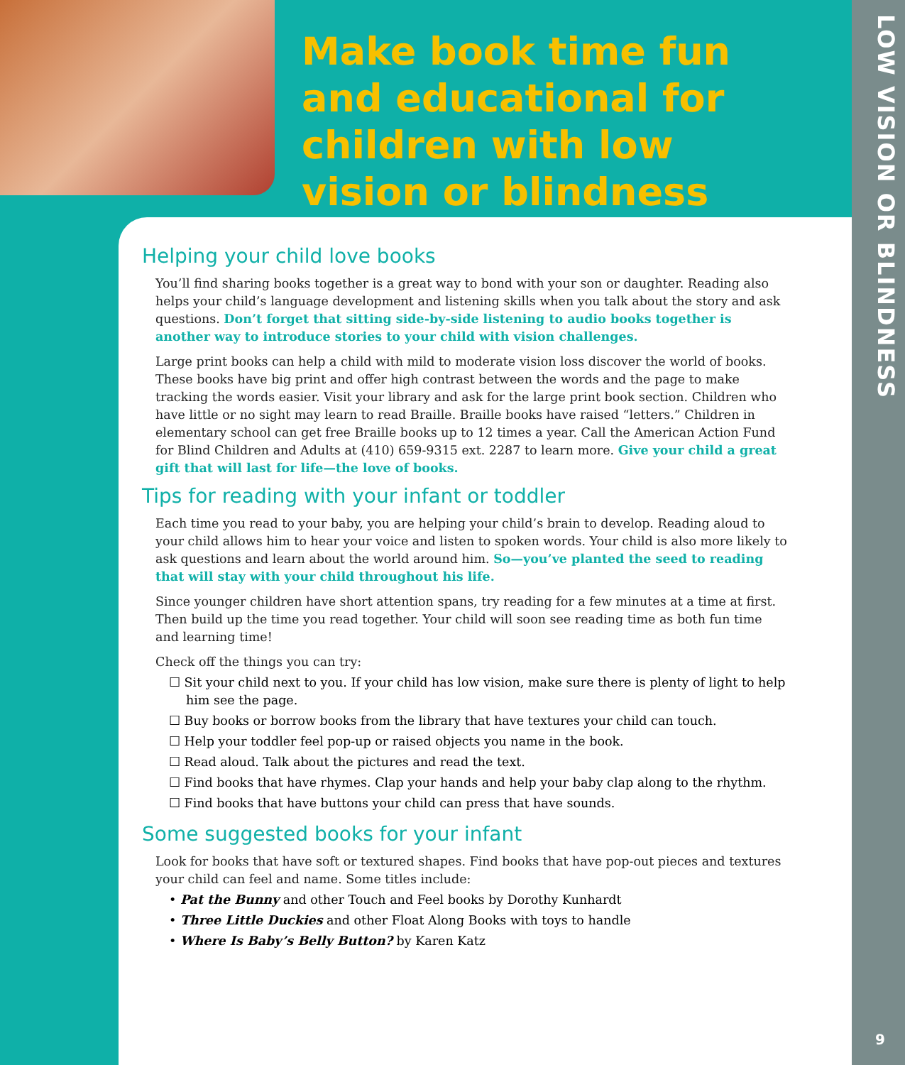Make book time fun and educational for children with low vision or blindness
LOW VISION OR BLINDNESS
9
Helping your child love books
You’ll find sharing books together is a great way to bond with your son or daughter. Reading also helps your child’s language development and listening skills when you talk about the story and ask questions. Don’t forget that sitting side-by-side listening to audio books together is another way to introduce stories to your child with vision challenges.
Large print books can help a child with mild to moderate vision loss discover the world of books. These books have big print and offer high contrast between the words and the page to make tracking the words easier. Visit your library and ask for the large print book section. Children who have little or no sight may learn to read Braille. Braille books have raised “letters.” Children in elementary school can get free Braille books up to 12 times a year. Call the American Action Fund for Blind Children and Adults at (410) 659-9315 ext. 2287 to learn more. Give your child a great gift that will last for life—the love of books.
Tips for reading with your infant or toddler
Each time you read to your baby, you are helping your child’s brain to develop. Reading aloud to your child allows him to hear your voice and listen to spoken words. Your child is also more likely to ask questions and learn about the world around him. So—you’ve planted the seed to reading that will stay with your child throughout his life.
Since younger children have short attention spans, try reading for a few minutes at a time at first. Then build up the time you read together. Your child will soon see reading time as both fun time and learning time!
Check off the things you can try:
☐ Sit your child next to you. If your child has low vision, make sure there is plenty of light to help him see the page.
☐ Buy books or borrow books from the library that have textures your child can touch.
☐ Help your toddler feel pop-up or raised objects you name in the book.
☐ Read aloud. Talk about the pictures and read the text.
☐ Find books that have rhymes. Clap your hands and help your baby clap along to the rhythm.
☐ Find books that have buttons your child can press that have sounds.
Some suggested books for your infant
Look for books that have soft or textured shapes. Find books that have pop-out pieces and textures your child can feel and name. Some titles include:
• Pat the Bunny and other Touch and Feel books by Dorothy Kunhardt
• Three Little Duckies and other Float Along Books with toys to handle
• Where Is Baby’s Belly Button? by Karen Katz